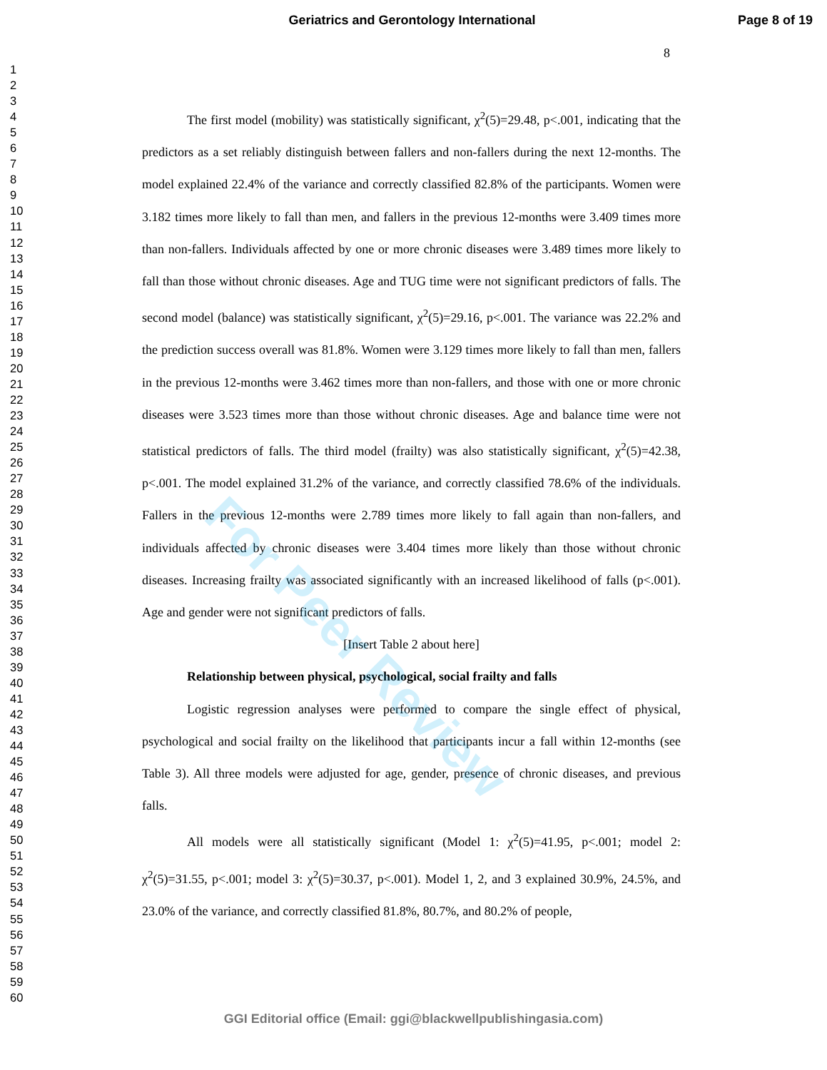Geriatrics and Gerontology International Page 8 of 19
8
1
2
3
4
5
6
7
8
9
10
11
12
13
14
15
16
17
18
19
20
21
22
23
24
25
26
27
28
29
30
31
32
33
34
35
36
37
38
39
40
41
42
43
44
45
46
47
48
49
50
51
52
53
54
55
56
57
58
59
60
The first model (mobility) was statistically significant, χ<sup>2</sup>(5)=29.48, p<.001, indicating that the predictors as a set reliably distinguish between fallers and non-fallers during the next 12-months. The model explained 22.4% of the variance and correctly classified 82.8% of the participants. Women were 3.182 times more likely to fall than men, and fallers in the previous 12-months were 3.409 times more than non-fallers. Individuals affected by one or more chronic diseases were 3.489 times more likely to fall than those without chronic diseases. Age and TUG time were not significant predictors of falls. The second model (balance) was statistically significant, χ<sup>2</sup>(5)=29.16, p<.001. The variance was 22.2% and the prediction success overall was 81.8%. Women were 3.129 times more likely to fall than men, fallers in the previous 12-months were 3.462 times more than non-fallers, and those with one or more chronic diseases were 3.523 times more than those without chronic diseases. Age and balance time were not statistical predictors of falls. The third model (frailty) was also statistically significant, χ<sup>2</sup>(5)=42.38, p<.001. The model explained 31.2% of the variance, and correctly classified 78.6% of the individuals. Fallers in the previous 12-months were 2.789 times more likely to fall again than non-fallers, and individuals affected by chronic diseases were 3.404 times more likely than those without chronic diseases. Increasing frailty was associated significantly with an increased likelihood of falls (p<.001). Age and gender were not significant predictors of falls.
[Insert Table 2 about here]
Relationship between physical, psychological, social frailty and falls
Logistic regression analyses were performed to compare the single effect of physical, psychological and social frailty on the likelihood that participants incur a fall within 12-months (see Table 3). All three models were adjusted for age, gender, presence of chronic diseases, and previous falls.
All models were all statistically significant (Model 1: χ<sup>2</sup>(5)=41.95, p<.001; model 2: χ<sup>2</sup>(5)=31.55, p<.001; model 3: χ<sup>2</sup>(5)=30.37, p<.001). Model 1, 2, and 3 explained 30.9%, 24.5%, and 23.0% of the variance, and correctly classified 81.8%, 80.7%, and 80.2% of people,
For Peer Review
GGI Editorial office (Email: ggi@blackwellpublishingasia.com)